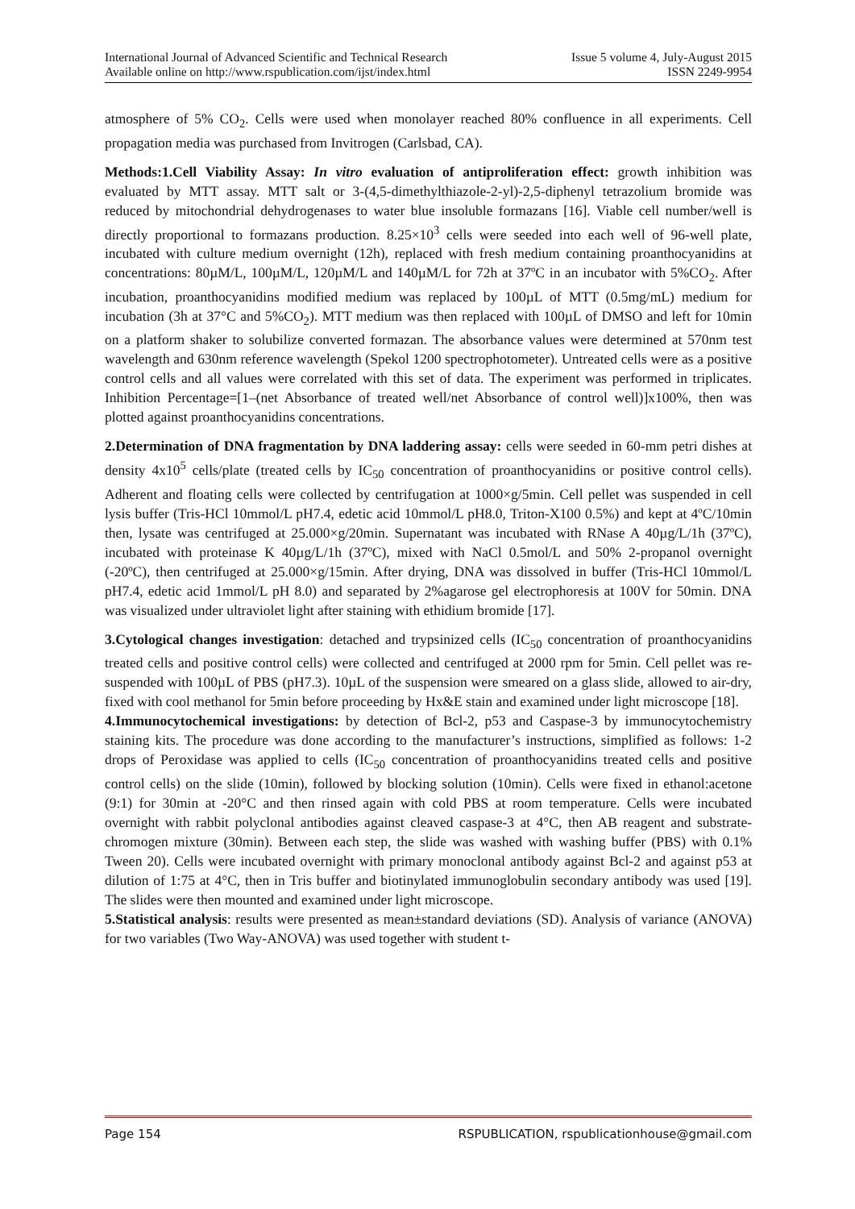International Journal of Advanced Scientific and Technical Research
Available online on http://www.rspublication.com/ijst/index.html
Issue 5 volume 4, July-August 2015
ISSN 2249-9954
atmosphere of 5% CO<sub>2</sub>. Cells were used when monolayer reached 80% confluence in all experiments. Cell propagation media was purchased from Invitrogen (Carlsbad, CA).
Methods:1.Cell Viability Assay: In vitro evaluation of antiproliferation effect: growth inhibition was evaluated by MTT assay. MTT salt or 3-(4,5-dimethylthiazole-2-yl)-2,5-diphenyl tetrazolium bromide was reduced by mitochondrial dehydrogenases to water blue insoluble formazans [16]. Viable cell number/well is directly proportional to formazans production. 8.25×10<sup>3</sup> cells were seeded into each well of 96-well plate, incubated with culture medium overnight (12h), replaced with fresh medium containing proanthocyanidins at concentrations: 80µM/L, 100µM/L, 120µM/L and 140µM/L for 72h at 37ºC in an incubator with 5%CO<sub>2</sub>. After incubation, proanthocyanidins modified medium was replaced by 100µL of MTT (0.5mg/mL) medium for incubation (3h at 37°C and 5%CO<sub>2</sub>). MTT medium was then replaced with 100µL of DMSO and left for 10min on a platform shaker to solubilize converted formazan. The absorbance values were determined at 570nm test wavelength and 630nm reference wavelength (Spekol 1200 spectrophotometer). Untreated cells were as a positive control cells and all values were correlated with this set of data. The experiment was performed in triplicates. Inhibition Percentage=[1–(net Absorbance of treated well/net Absorbance of control well)]x100%, then was plotted against proanthocyanidins concentrations.
2.Determination of DNA fragmentation by DNA laddering assay: cells were seeded in 60-mm petri dishes at density 4x10<sup>5</sup> cells/plate (treated cells by IC<sub>50</sub> concentration of proanthocyanidins or positive control cells). Adherent and floating cells were collected by centrifugation at 1000×g/5min. Cell pellet was suspended in cell lysis buffer (Tris-HCl 10mmol/L pH7.4, edetic acid 10mmol/L pH8.0, Triton-X100 0.5%) and kept at 4ºC/10min then, lysate was centrifuged at 25.000×g/20min. Supernatant was incubated with RNase A 40µg/L/1h (37ºC), incubated with proteinase K 40µg/L/1h (37ºC), mixed with NaCl 0.5mol/L and 50% 2-propanol overnight (-20ºC), then centrifuged at 25.000×g/15min. After drying, DNA was dissolved in buffer (Tris-HCl 10mmol/L pH7.4, edetic acid 1mmol/L pH 8.0) and separated by 2%agarose gel electrophoresis at 100V for 50min. DNA was visualized under ultraviolet light after staining with ethidium bromide [17].
3.Cytological changes investigation: detached and trypsinized cells (IC<sub>50</sub> concentration of proanthocyanidins treated cells and positive control cells) were collected and centrifuged at 2000 rpm for 5min. Cell pellet was re-suspended with 100µL of PBS (pH7.3). 10µL of the suspension were smeared on a glass slide, allowed to air-dry, fixed with cool methanol for 5min before proceeding by Hx&E stain and examined under light microscope [18].
4.Immunocytochemical investigations: by detection of Bcl-2, p53 and Caspase-3 by immunocytochemistry staining kits. The procedure was done according to the manufacturer’s instructions, simplified as follows: 1-2 drops of Peroxidase was applied to cells (IC<sub>50</sub> concentration of proanthocyanidins treated cells and positive control cells) on the slide (10min), followed by blocking solution (10min). Cells were fixed in ethanol:acetone (9:1) for 30min at -20°C and then rinsed again with cold PBS at room temperature. Cells were incubated overnight with rabbit polyclonal antibodies against cleaved caspase-3 at 4°C, then AB reagent and substrate-chromogen mixture (30min). Between each step, the slide was washed with washing buffer (PBS) with 0.1% Tween 20). Cells were incubated overnight with primary monoclonal antibody against Bcl-2 and against p53 at dilution of 1:75 at 4°C, then in Tris buffer and biotinylated immunoglobulin secondary antibody was used [19]. The slides were then mounted and examined under light microscope.
5.Statistical analysis: results were presented as mean±standard deviations (SD). Analysis of variance (ANOVA) for two variables (Two Way-ANOVA) was used together with student t-
Page 154 RSPUBLICATION, rspublicationhouse@gmail.com